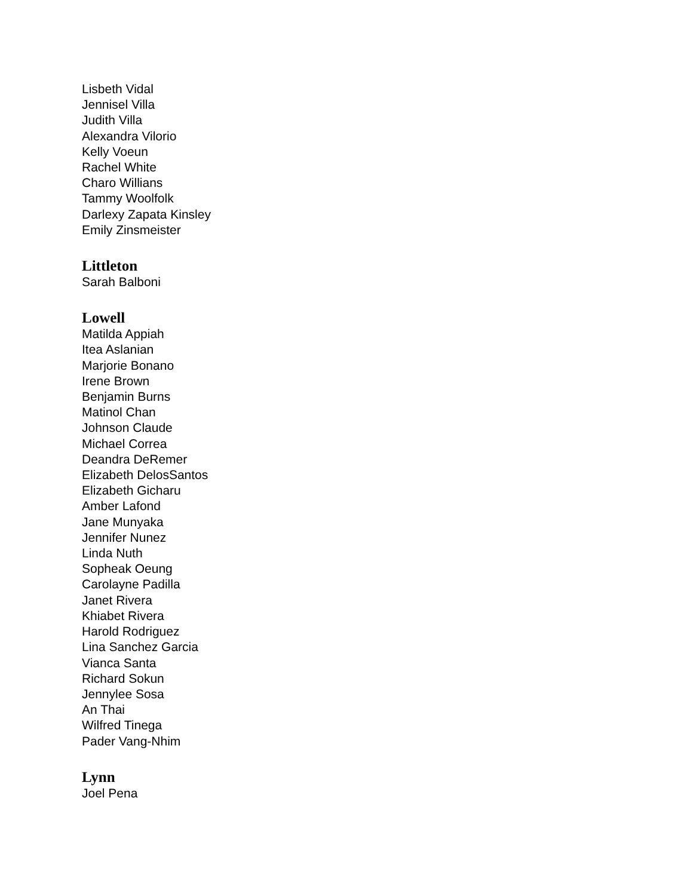Lisbeth Vidal
Jennisel Villa
Judith Villa
Alexandra Vilorio
Kelly Voeun
Rachel White
Charo Willians
Tammy Woolfolk
Darlexy Zapata Kinsley
Emily Zinsmeister
Littleton
Sarah Balboni
Lowell
Matilda Appiah
Itea Aslanian
Marjorie Bonano
Irene Brown
Benjamin Burns
Matinol Chan
Johnson Claude
Michael Correa
Deandra DeRemer
Elizabeth DelosSantos
Elizabeth Gicharu
Amber Lafond
Jane Munyaka
Jennifer Nunez
Linda Nuth
Sopheak Oeung
Carolayne Padilla
Janet Rivera
Khiabet Rivera
Harold Rodriguez
Lina Sanchez Garcia
Vianca Santa
Richard Sokun
Jennylee Sosa
An Thai
Wilfred Tinega
Pader Vang-Nhim
Lynn
Joel Pena